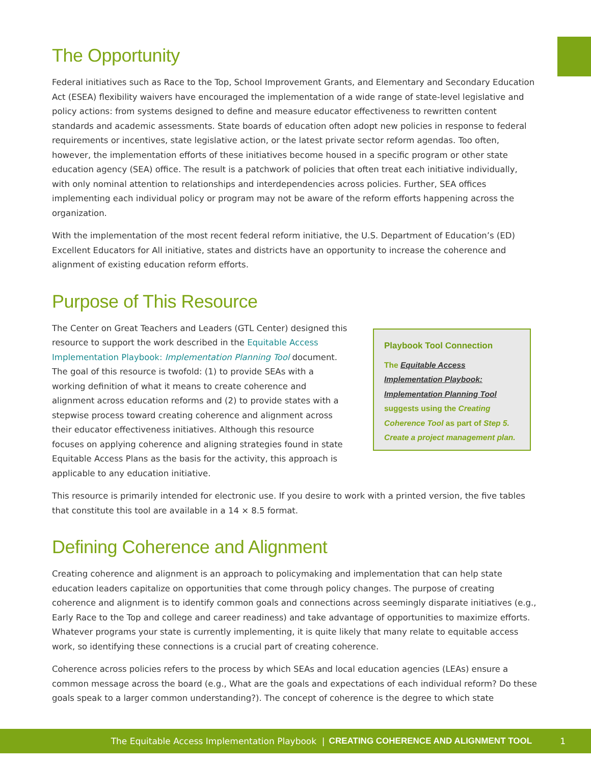The Opportunity
Federal initiatives such as Race to the Top, School Improvement Grants, and Elementary and Secondary Education Act (ESEA) flexibility waivers have encouraged the implementation of a wide range of state-level legislative and policy actions: from systems designed to define and measure educator effectiveness to rewritten content standards and academic assessments. State boards of education often adopt new policies in response to federal requirements or incentives, state legislative action, or the latest private sector reform agendas. Too often, however, the implementation efforts of these initiatives become housed in a specific program or other state education agency (SEA) office. The result is a patchwork of policies that often treat each initiative individually, with only nominal attention to relationships and interdependencies across policies. Further, SEA offices implementing each individual policy or program may not be aware of the reform efforts happening across the organization.
With the implementation of the most recent federal reform initiative, the U.S. Department of Education’s (ED) Excellent Educators for All initiative, states and districts have an opportunity to increase the coherence and alignment of existing education reform efforts.
Purpose of This Resource
The Center on Great Teachers and Leaders (GTL Center) designed this resource to support the work described in the Equitable Access Implementation Playbook: Implementation Planning Tool document. The goal of this resource is twofold: (1) to provide SEAs with a working definition of what it means to create coherence and alignment across education reforms and (2) to provide states with a stepwise process toward creating coherence and alignment across their educator effectiveness initiatives. Although this resource focuses on applying coherence and aligning strategies found in state Equitable Access Plans as the basis for the activity, this approach is applicable to any education initiative.
Playbook Tool Connection
The Equitable Access Implementation Playbook: Implementation Planning Tool suggests using the Creating Coherence Tool as part of Step 5. Create a project management plan.
This resource is primarily intended for electronic use. If you desire to work with a printed version, the five tables that constitute this tool are available in a 14 × 8.5 format.
Defining Coherence and Alignment
Creating coherence and alignment is an approach to policymaking and implementation that can help state education leaders capitalize on opportunities that come through policy changes. The purpose of creating coherence and alignment is to identify common goals and connections across seemingly disparate initiatives (e.g., Early Race to the Top and college and career readiness) and take advantage of opportunities to maximize efforts. Whatever programs your state is currently implementing, it is quite likely that many relate to equitable access work, so identifying these connections is a crucial part of creating coherence.
Coherence across policies refers to the process by which SEAs and local education agencies (LEAs) ensure a common message across the board (e.g., What are the goals and expectations of each individual reform? Do these goals speak to a larger common understanding?). The concept of coherence is the degree to which state
The Equitable Access Implementation Playbook | CREATING COHERENCE AND ALIGNMENT TOOL 1